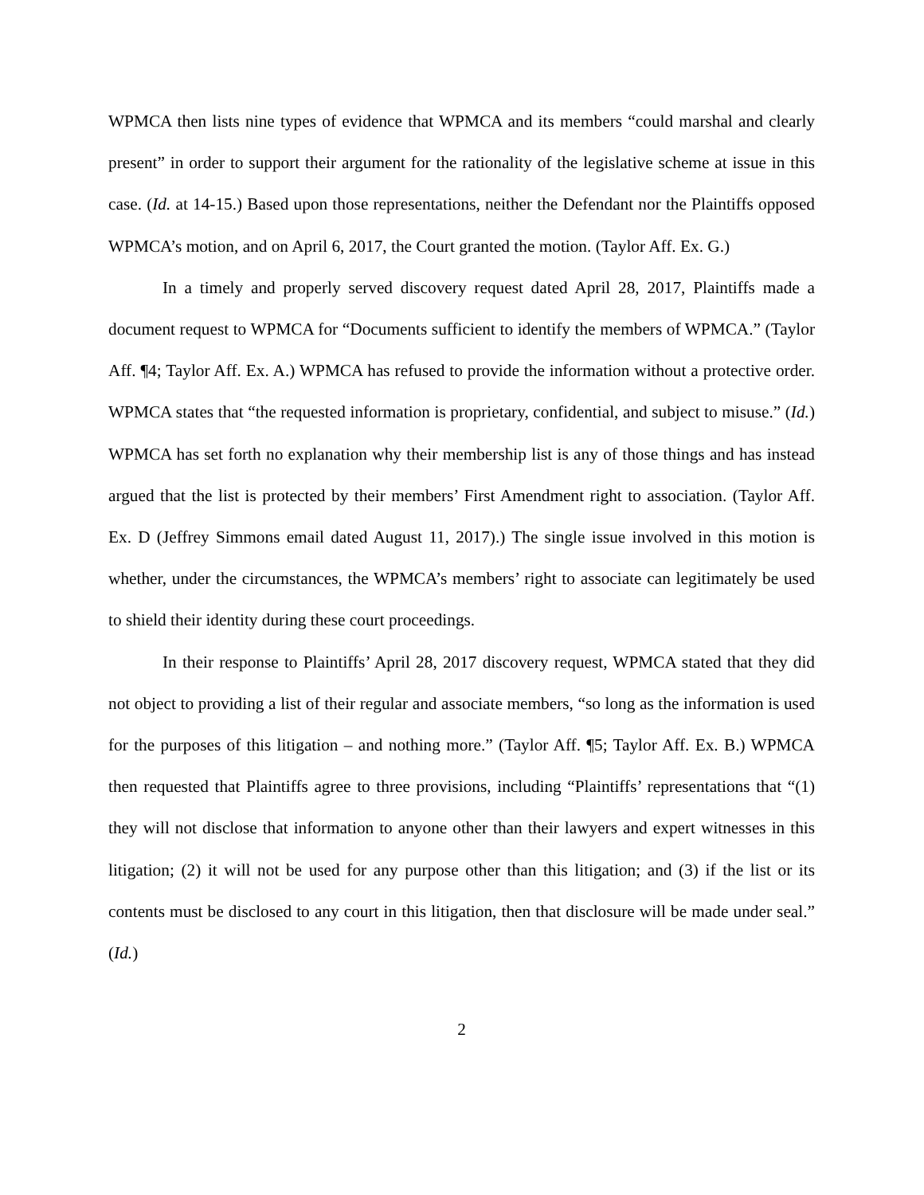WPMCA then lists nine types of evidence that WPMCA and its members “could marshal and clearly present” in order to support their argument for the rationality of the legislative scheme at issue in this case. (Id. at 14-15.) Based upon those representations, neither the Defendant nor the Plaintiffs opposed WPMCA’s motion, and on April 6, 2017, the Court granted the motion. (Taylor Aff. Ex. G.)
In a timely and properly served discovery request dated April 28, 2017, Plaintiffs made a document request to WPMCA for “Documents sufficient to identify the members of WPMCA.” (Taylor Aff. ¶4; Taylor Aff. Ex. A.) WPMCA has refused to provide the information without a protective order. WPMCA states that “the requested information is proprietary, confidential, and subject to misuse.” (Id.) WPMCA has set forth no explanation why their membership list is any of those things and has instead argued that the list is protected by their members’ First Amendment right to association. (Taylor Aff. Ex. D (Jeffrey Simmons email dated August 11, 2017).) The single issue involved in this motion is whether, under the circumstances, the WPMCA’s members’ right to associate can legitimately be used to shield their identity during these court proceedings.
In their response to Plaintiffs’ April 28, 2017 discovery request, WPMCA stated that they did not object to providing a list of their regular and associate members, “so long as the information is used for the purposes of this litigation – and nothing more.” (Taylor Aff. ¶5; Taylor Aff. Ex. B.) WPMCA then requested that Plaintiffs agree to three provisions, including “Plaintiffs’ representations that “(1) they will not disclose that information to anyone other than their lawyers and expert witnesses in this litigation; (2) it will not be used for any purpose other than this litigation; and (3) if the list or its contents must be disclosed to any court in this litigation, then that disclosure will be made under seal.” (Id.)
2